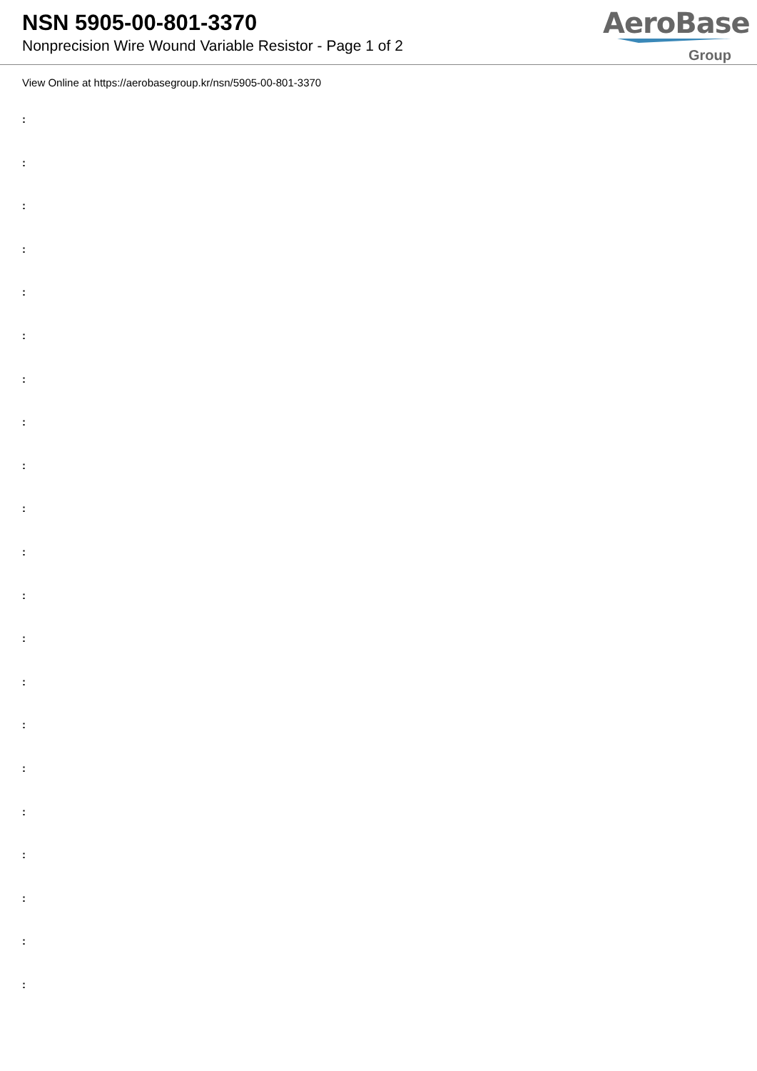NSN 5905-00-801-3370
Nonprecision Wire Wound Variable Resistor - Page 1 of 2
AeroBase
Group
View Online at https://aerobasegroup.kr/nsn/5905-00-801-3370
:
:
:
:
:
:
:
:
:
:
:
:
:
:
:
:
:
:
:
:
: